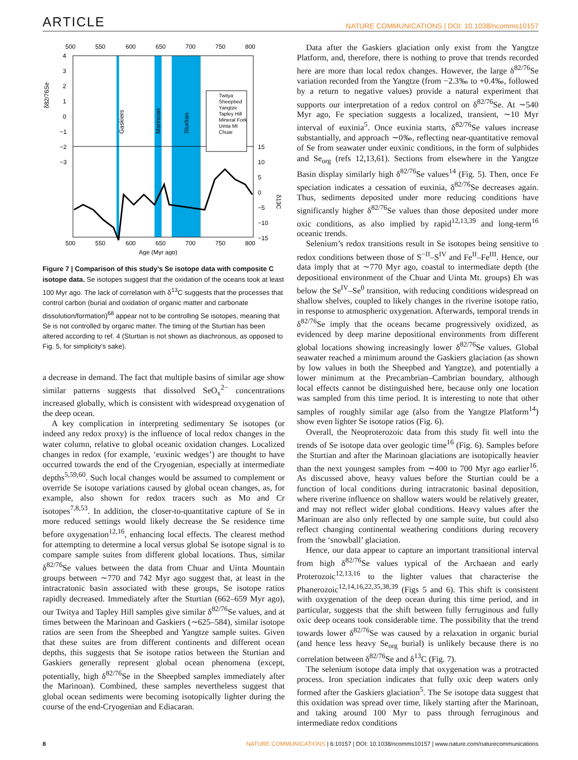ARTICLE NATURE COMMUNICATIONS | DOI: 10.1038/ncomms10157
500
550
600
650
700
750
800
500
550
600
650
700
750
800
4
3
2
1
0
−1
−2
−3
.
15
10
5
0
−5
−10
−15
δ82/76Se
δ13C
Gaskiers
Marinoan
Sturtian
Twitya
Sheepbed
Yangtze
Tapley Hill
Mineral Fork
Uinta Mt
Chuar
Age (Myr ago)
Figure 7 | Comparison of this study’s Se isotope data with composite C isotope data. Se isotopes suggest that the oxidation of the oceans took at least 100 Myr ago. The lack of correlation with δ<sup>13</sup>C suggests that the processes that control carbon (burial and oxidation of organic matter and carbonate dissolution/formation)<sup>68</sup> appear not to be controlling Se isotopes, meaning that Se is not controlled by organic matter. The timing of the Sturtian has been altered according to ref. 4 (Sturtian is not shown as diachronous, as opposed to Fig. 5, for simplicity’s sake).
a decrease in demand. The fact that multiple basins of similar age show similar patterns suggests that dissolved SeO<sub>x</sub><sup>2−</sup> concentrations increased globally, which is consistent with widespread oxygenation of the deep ocean.
A key complication in interpreting sedimentary Se isotopes (or indeed any redox proxy) is the influence of local redox changes in the water column, relative to global oceanic oxidation changes. Localized changes in redox (for example, ‘euxinic wedges’) are thought to have occurred towards the end of the Cryogenian, especially at intermediate depths<sup>5,59,60</sup>. Such local changes would be assumed to complement or override Se isotope variations caused by global ocean changes, as, for example, also shown for redox tracers such as Mo and Cr isotopes<sup>7,8,53</sup>. In addition, the closer-to-quantitative capture of Se in more reduced settings would likely decrease the Se residence time before oxygenation<sup>12,16</sup>, enhancing local effects. The clearest method for attempting to determine a local versus global Se isotope signal is to compare sample suites from different global locations. Thus, similar δ<sup>82/76</sup>Se values between the data from Chuar and Uinta Mountain groups between ∼770 and 742 Myr ago suggest that, at least in the intracratonic basin associated with these groups, Se isotope ratios rapidly decreased. Immediately after the Sturtian (662–659 Myr ago), our Twitya and Tapley Hill samples give similar δ<sup>82/76</sup>Se values, and at times between the Marinoan and Gaskiers (∼625–584), similar isotope ratios are seen from the Sheepbed and Yangtze sample suites. Given that these suites are from different continents and different ocean depths, this suggests that Se isotope ratios between the Sturtian and Gaskiers generally represent global ocean phenomena (except, potentially, high δ<sup>82/76</sup>Se in the Sheepbed samples immediately after the Marinoan). Combined, these samples nevertheless suggest that global ocean sediments were becoming isotopically lighter during the course of the end-Cryogenian and Ediacaran.
Data after the Gaskiers glaciation only exist from the Yangtze Platform, and, therefore, there is nothing to prove that trends recorded here are more than local redox changes. However, the large δ<sup>82/76</sup>Se variation recorded from the Yangtze (from −2.3‰ to +0.4‰, followed by a return to negative values) provide a natural experiment that supports our interpretation of a redox control on δ<sup>82/76</sup>Se. At ∼540 Myr ago, Fe speciation suggests a localized, transient, ∼10 Myr interval of euxinia<sup>5</sup>. Once euxinia starts, δ<sup>82/76</sup>Se values increase substantially, and approach ∼0‰, reflecting near-quantitative removal of Se from seawater under euxinic conditions, in the form of sulphides and Se<sub>org</sub> (refs 12,13,61). Sections from elsewhere in the Yangtze Basin display similarly high δ<sup>82/76</sup>Se values<sup>14</sup> (Fig. 5). Then, once Fe speciation indicates a cessation of euxinia, δ<sup>82/76</sup>Se decreases again. Thus, sediments deposited under more reducing conditions have significantly higher δ<sup>82/76</sup>Se values than those deposited under more oxic conditions, as also implied by rapid<sup>12,13,39</sup> and long-term<sup>16</sup> oceanic trends.
Selenium’s redox transitions result in Se isotopes being sensitive to redox conditions between those of S<sup>−II</sup>–S<sup>IV</sup> and Fe<sup>II</sup>–Fe<sup>III</sup>. Hence, our data imply that at ∼770 Myr ago, coastal to intermediate depth (the depositional environment of the Chuar and Uinta Mt. groups) Eh was below the Se<sup>IV</sup>–Se<sup>0</sup> transition, with reducing conditions widespread on shallow shelves, coupled to likely changes in the riverine isotope ratio, in response to atmospheric oxygenation. Afterwards, temporal trends in δ<sup>82/76</sup>Se imply that the oceans became progressively oxidized, as evidenced by deep marine depositional environments from different global locations showing increasingly lower δ<sup>82/76</sup>Se values. Global seawater reached a minimum around the Gaskiers glaciation (as shown by low values in both the Sheepbed and Yangtze), and potentially a lower minimum at the Precambrian–Cambrian boundary, although local effects cannot be distinguished here, because only one location was sampled from this time period. It is interesting to note that other samples of roughly similar age (also from the Yangtze Platform<sup>14</sup>) show even lighter Se isotope ratios (Fig. 6).
Overall, the Neoproterozoic data from this study fit well into the trends of Se isotope data over geologic time<sup>16</sup> (Fig. 6). Samples before the Sturtian and after the Marinoan glaciations are isotopically heavier than the next youngest samples from ∼400 to 700 Myr ago earlier<sup>16</sup>. As discussed above, heavy values before the Sturtian could be a function of local conditions during intracratonic basinal deposition, where riverine influence on shallow waters would be relatively greater, and may not reflect wider global conditions. Heavy values after the Marinoan are also only reflected by one sample suite, but could also reflect changing continental weathering conditions during recovery from the ‘snowball’ glaciation.
Hence, our data appear to capture an important transitional interval from high δ<sup>82/76</sup>Se values typical of the Archaean and early Proterozoic<sup>12,13,16</sup> to the lighter values that characterise the Phanerozoic<sup>12,14,16,22,35,38,39</sup> (Figs 5 and 6). This shift is consistent with oxygenation of the deep ocean during this time period, and in particular, suggests that the shift between fully ferruginous and fully oxic deep oceans took considerable time. The possibility that the trend towards lower δ<sup>82/76</sup>Se was caused by a relaxation in organic burial (and hence less heavy Se<sub>org</sub> burial) is unlikely because there is no correlation between δ<sup>82/76</sup>Se and δ<sup>13</sup>C (Fig. 7).
The selenium isotope data imply that oxygenation was a protracted process. Iron speciation indicates that fully oxic deep waters only formed after the Gaskiers glaciation<sup>5</sup>. The Se isotope data suggest that this oxidation was spread over time, likely starting after the Marinoan, and taking around 100 Myr to pass through ferruginous and intermediate redox conditions
8 NATURE COMMUNICATIONS | 6:10157 | DOI: 10.1038/ncomms10157 | www.nature.com/naturecommunications